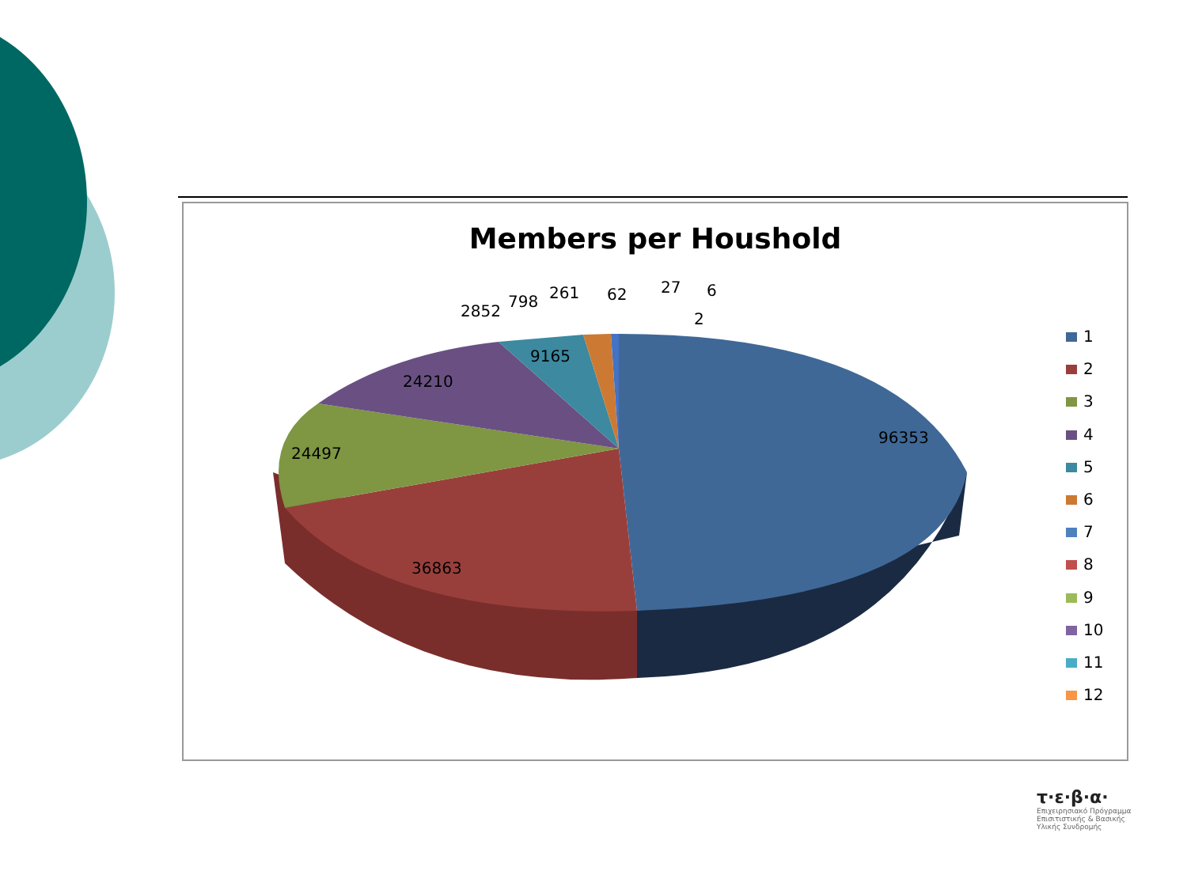Members per Houshold
96353
36863
24497
24210
9165
2852
798
261
62
27
6
2
1
2
3
4
5
6
7
8
9
10
11
12
τ·ε·β·α·
Επιχειρησιακό Πρόγραμμα
Επισιτιστικής & Βασικής
Υλικής Συνδρομής